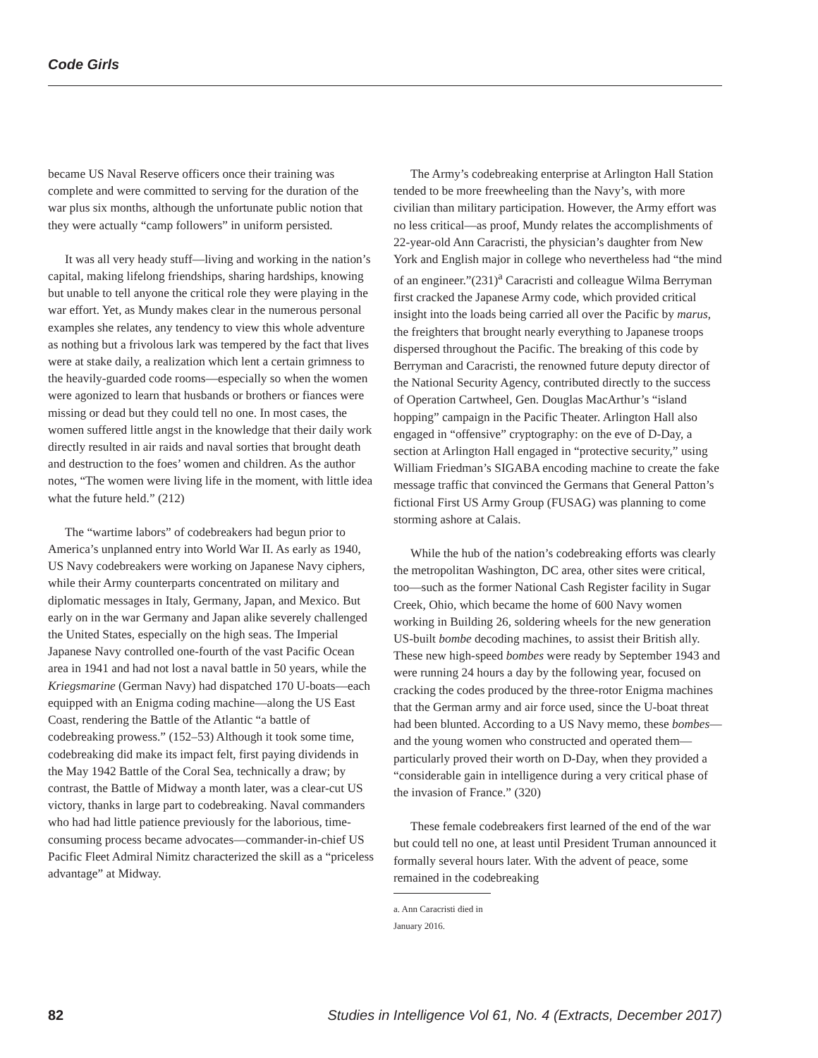Code Girls
became US Naval Reserve officers once their training was complete and were committed to serving for the duration of the war plus six months, although the unfortunate public notion that they were actually “camp followers” in uniform persisted.
It was all very heady stuff—living and working in the nation’s capital, making lifelong friendships, sharing hardships, knowing but unable to tell anyone the critical role they were playing in the war effort. Yet, as Mundy makes clear in the numerous personal examples she relates, any tendency to view this whole adventure as nothing but a frivolous lark was tempered by the fact that lives were at stake daily, a realization which lent a certain grimness to the heavily-guarded code rooms—especially so when the women were agonized to learn that husbands or brothers or fiances were missing or dead but they could tell no one. In most cases, the women suffered little angst in the knowledge that their daily work directly resulted in air raids and naval sorties that brought death and destruction to the foes’ women and children. As the author notes, “The women were living life in the moment, with little idea what the future held.” (212)
The “wartime labors” of codebreakers had begun prior to America’s unplanned entry into World War II. As early as 1940, US Navy codebreakers were working on Japanese Navy ciphers, while their Army counterparts concentrated on military and diplomatic messages in Italy, Germany, Japan, and Mexico. But early on in the war Germany and Japan alike severely challenged the United States, especially on the high seas. The Imperial Japanese Navy controlled one-fourth of the vast Pacific Ocean area in 1941 and had not lost a naval battle in 50 years, while the Kriegsmarine (German Navy) had dispatched 170 U-boats—each equipped with an Enigma coding machine—along the US East Coast, rendering the Battle of the Atlantic “a battle of codebreaking prowess.” (152–53) Although it took some time, codebreaking did make its impact felt, first paying dividends in the May 1942 Battle of the Coral Sea, technically a draw; by contrast, the Battle of Midway a month later, was a clear-cut US victory, thanks in large part to codebreaking. Naval commanders who had had little patience previously for the laborious, time-consuming process became advocates—commander-in-chief US Pacific Fleet Admiral Nimitz characterized the skill as a “priceless advantage” at Midway.
The Army’s codebreaking enterprise at Arlington Hall Station tended to be more freewheeling than the Navy’s, with more civilian than military participation. However, the Army effort was no less critical—as proof, Mundy relates the accomplishments of 22-year-old Ann Caracristi, the physician’s daughter from New York and English major in college who nevertheless had “the mind of an engineer.”(231)<sup>a</sup> Caracristi and colleague Wilma Berryman first cracked the Japanese Army code, which provided critical insight into the loads being carried all over the Pacific by marus, the freighters that brought nearly everything to Japanese troops dispersed throughout the Pacific. The breaking of this code by Berryman and Caracristi, the renowned future deputy director of the National Security Agency, contributed directly to the success of Operation Cartwheel, Gen. Douglas MacArthur’s “island hopping” campaign in the Pacific Theater. Arlington Hall also engaged in “offensive” cryptography: on the eve of D-Day, a section at Arlington Hall engaged in “protective security,” using William Friedman’s SIGABA encoding machine to create the fake message traffic that convinced the Germans that General Patton’s fictional First US Army Group (FUSAG) was planning to come storming ashore at Calais.
While the hub of the nation’s codebreaking efforts was clearly the metropolitan Washington, DC area, other sites were critical, too—such as the former National Cash Register facility in Sugar Creek, Ohio, which became the home of 600 Navy women working in Building 26, soldering wheels for the new generation US-built bombe decoding machines, to assist their British ally. These new high-speed bombes were ready by September 1943 and were running 24 hours a day by the following year, focused on cracking the codes produced by the three-rotor Enigma machines that the German army and air force used, since the U-boat threat had been blunted. According to a US Navy memo, these bombes—and the young women who constructed and operated them—particularly proved their worth on D-Day, when they provided a “considerable gain in intelligence during a very critical phase of the invasion of France.” (320)
These female codebreakers first learned of the end of the war but could tell no one, at least until President Truman announced it formally several hours later. With the advent of peace, some remained in the codebreaking
a. Ann Caracristi died in January 2016.
82 Studies in Intelligence Vol 61, No. 4 (Extracts, December 2017)